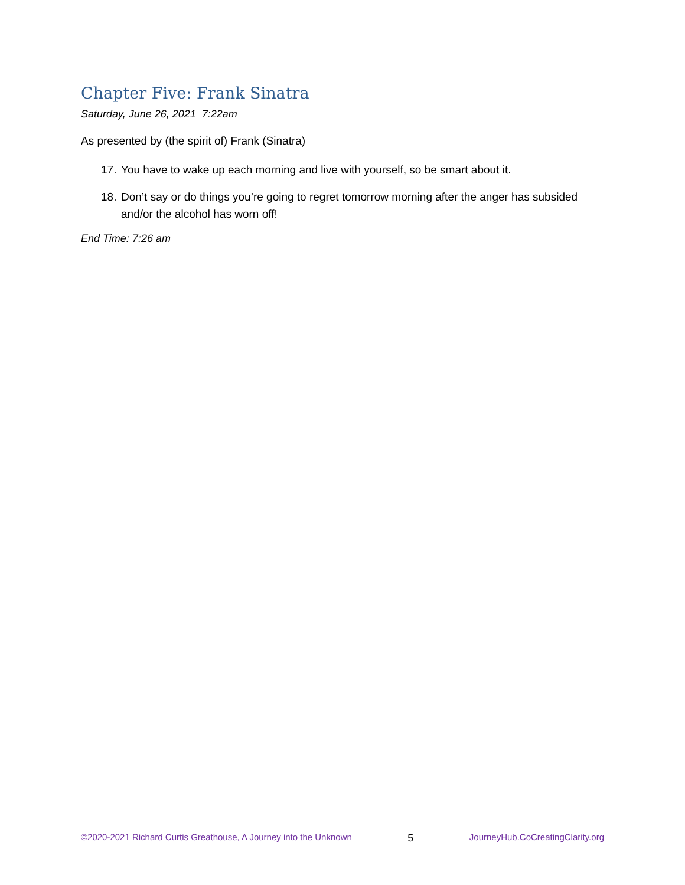Chapter Five: Frank Sinatra
Saturday, June 26, 2021 7:22am
As presented by (the spirit of) Frank (Sinatra)
17. You have to wake up each morning and live with yourself, so be smart about it.
18. Don’t say or do things you’re going to regret tomorrow morning after the anger has subsided and/or the alcohol has worn off!
End Time: 7:26 am
©2020-2021 Richard Curtis Greathouse, A Journey into the Unknown 5 JourneyHub.CoCreatingClarity.org